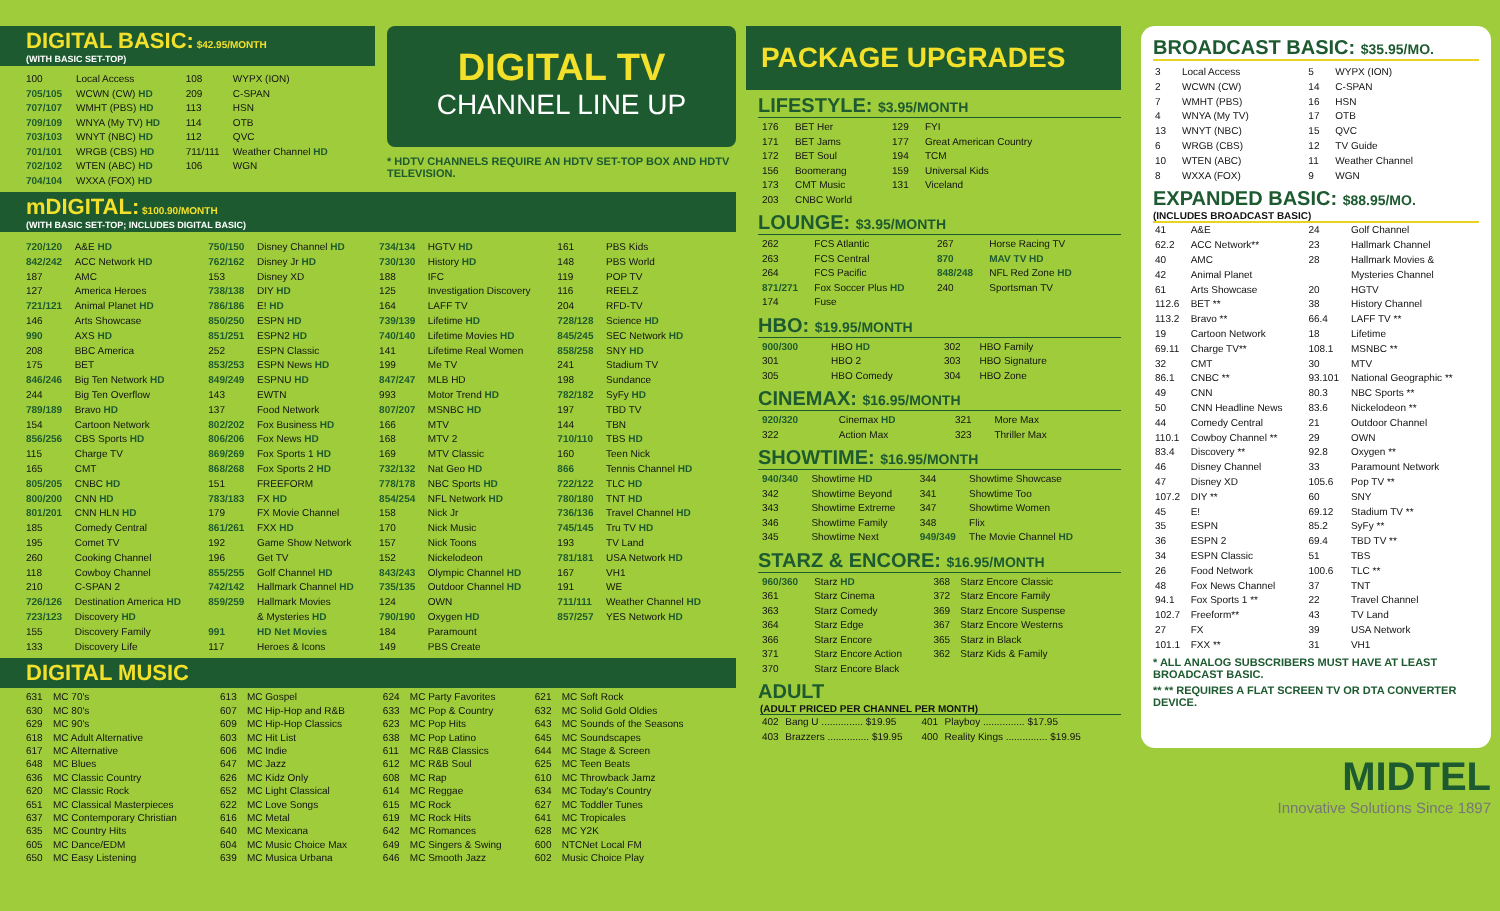DIGITAL BASIC: $42.95/MONTH
(WITH BASIC SET-TOP)
| 100 | Local Access | 108 | WYPX (ION) |
| 705/105 | WCWN (CW) HD | 209 | C-SPAN |
| 707/107 | WMHT (PBS) HD | 113 | HSN |
| 709/109 | WNYA (My TV) HD | 114 | OTB |
| 703/103 | WNYT (NBC) HD | 112 | QVC |
| 701/101 | WRGB (CBS) HD | 711/111 | Weather Channel HD |
| 702/102 | WTEN (ABC) HD | 106 | WGN |
| 704/104 | WXXA (FOX) HD | | |
DIGITAL TV
CHANNEL LINE UP
* HDTV CHANNELS REQUIRE AN HDTV SET-TOP BOX AND HDTV TELEVISION.
mDIGITAL: $100.90/MONTH
(WITH BASIC SET-TOP; INCLUDES DIGITAL BASIC)
| 720/120 | A&E HD | 750/150 | Disney Channel HD | 734/134 | HGTV HD | 161 | PBS Kids |
| 842/242 | ACC Network HD | 762/162 | Disney Jr HD | 730/130 | History HD | 148 | PBS World |
| 187 | AMC | 153 | Disney XD | 188 | IFC | 119 | POP TV |
| 127 | America Heroes | 738/138 | DIY HD | 125 | Investigation Discovery | 116 | REELZ |
| 721/121 | Animal Planet HD | 786/186 | E! HD | 164 | LAFF TV | 204 | RFD-TV |
| 146 | Arts Showcase | 850/250 | ESPN HD | 739/139 | Lifetime HD | 728/128 | Science HD |
| 990 | AXS HD | 851/251 | ESPN2 HD | 740/140 | Lifetime Movies HD | 845/245 | SEC Network HD |
| 208 | BBC America | 252 | ESPN Classic | 141 | Lifetime Real Women | 858/258 | SNY HD |
| 175 | BET | 853/253 | ESPN News HD | 199 | Me TV | 241 | Stadium TV |
| 846/246 | Big Ten Network HD | 849/249 | ESPNU HD | 847/247 | MLB HD | 198 | Sundance |
| 244 | Big Ten Overflow | 143 | EWTN | 993 | Motor Trend HD | 782/182 | SyFy HD |
| 789/189 | Bravo HD | 137 | Food Network | 807/207 | MSNBC HD | 197 | TBD TV |
| 154 | Cartoon Network | 802/202 | Fox Business HD | 166 | MTV | 144 | TBN |
| 856/256 | CBS Sports HD | 806/206 | Fox News HD | 168 | MTV 2 | 710/110 | TBS HD |
| 115 | Charge TV | 869/269 | Fox Sports 1 HD | 169 | MTV Classic | 160 | Teen Nick |
| 165 | CMT | 868/268 | Fox Sports 2 HD | 732/132 | Nat Geo HD | 866 | Tennis Channel HD |
| 805/205 | CNBC HD | 151 | FREEFORM | 778/178 | NBC Sports HD | 722/122 | TLC HD |
| 800/200 | CNN HD | 783/183 | FX HD | 854/254 | NFL Network HD | 780/180 | TNT HD |
| 801/201 | CNN HLN HD | 179 | FX Movie Channel | 158 | Nick Jr | 736/136 | Travel Channel HD |
| 185 | Comedy Central | 861/261 | FXX HD | 170 | Nick Music | 745/145 | Tru TV HD |
| 195 | Comet TV | 192 | Game Show Network | 157 | Nick Toons | 193 | TV Land |
| 260 | Cooking Channel | 196 | Get TV | 152 | Nickelodeon | 781/181 | USA Network HD |
| 118 | Cowboy Channel | 855/255 | Golf Channel HD | 843/243 | Olympic Channel HD | 167 | VH1 |
| 210 | C-SPAN 2 | 742/142 | Hallmark Channel HD | 735/135 | Outdoor Channel HD | 191 | WE |
| 726/126 | Destination America HD | 859/259 | Hallmark Movies | 124 | OWN | 711/111 | Weather Channel HD |
| 723/123 | Discovery HD | | & Mysteries HD | 790/190 | Oxygen HD | 857/257 | YES Network HD |
| 155 | Discovery Family | 991 | HD Net Movies | 184 | Paramount | | |
| 133 | Discovery Life | 117 | Heroes & Icons | 149 | PBS Create | | |
DIGITAL MUSIC
| 631 | MC 70's | 613 | MC Gospel | 624 | MC Party Favorites | 621 | MC Soft Rock |
| 630 | MC 80's | 607 | MC Hip-Hop and R&B | 633 | MC Pop & Country | 632 | MC Solid Gold Oldies |
| 629 | MC 90's | 609 | MC Hip-Hop Classics | 623 | MC Pop Hits | 643 | MC Sounds of the Seasons |
| 618 | MC Adult Alternative | 603 | MC Hit List | 638 | MC Pop Latino | 645 | MC Soundscapes |
| 617 | MC Alternative | 606 | MC Indie | 611 | MC R&B Classics | 644 | MC Stage & Screen |
| 648 | MC Blues | 647 | MC Jazz | 612 | MC R&B Soul | 625 | MC Teen Beats |
| 636 | MC Classic Country | 626 | MC Kidz Only | 608 | MC Rap | 610 | MC Throwback Jamz |
| 620 | MC Classic Rock | 652 | MC Light Classical | 614 | MC Reggae | 634 | MC Today's Country |
| 651 | MC Classical Masterpieces | 622 | MC Love Songs | 615 | MC Rock | 627 | MC Toddler Tunes |
| 637 | MC Contemporary Christian | 616 | MC Metal | 619 | MC Rock Hits | 641 | MC Tropicales |
| 635 | MC Country Hits | 640 | MC Mexicana | 642 | MC Romances | 628 | MC Y2K |
| 605 | MC Dance/EDM | 604 | MC Music Choice Max | 649 | MC Singers & Swing | 600 | NTCNet Local FM |
| 650 | MC Easy Listening | 639 | MC Musica Urbana | 646 | MC Smooth Jazz | 602 | Music Choice Play |
PACKAGE UPGRADES
LIFESTYLE: $3.95/MONTH
| 176 | BET Her | 129 | FYI |
| 171 | BET Jams | 177 | Great American Country |
| 172 | BET Soul | 194 | TCM |
| 156 | Boomerang | 159 | Universal Kids |
| 173 | CMT Music | 131 | Viceland |
| 203 | CNBC World | | |
LOUNGE: $3.95/MONTH
| 262 | FCS Atlantic | 267 | Horse Racing TV |
| 263 | FCS Central | 870 | MAV TV HD |
| 264 | FCS Pacific | 848/248 | NFL Red Zone HD |
| 871/271 | Fox Soccer Plus HD | 240 | Sportsman TV |
| 174 | Fuse | | |
HBO: $19.95/MONTH
| 900/300 | HBO HD | 302 | HBO Family |
| 301 | HBO 2 | 303 | HBO Signature |
| 305 | HBO Comedy | 304 | HBO Zone |
CINEMAX: $16.95/MONTH
| 920/320 | Cinemax HD | 321 | More Max |
| 322 | Action Max | 323 | Thriller Max |
SHOWTIME: $16.95/MONTH
| 940/340 | Showtime HD | 344 | Showtime Showcase |
| 342 | Showtime Beyond | 341 | Showtime Too |
| 343 | Showtime Extreme | 347 | Showtime Women |
| 346 | Showtime Family | 348 | Flix |
| 345 | Showtime Next | 949/349 | The Movie Channel HD |
STARZ & ENCORE: $16.95/MONTH
| 960/360 | Starz HD | 368 | Starz Encore Classic |
| 361 | Starz Cinema | 372 | Starz Encore Family |
| 363 | Starz Comedy | 369 | Starz Encore Suspense |
| 364 | Starz Edge | 367 | Starz Encore Westerns |
| 366 | Starz Encore | 365 | Starz in Black |
| 371 | Starz Encore Action | 362 | Starz Kids & Family |
| 370 | Starz Encore Black | | |
ADULT
(ADULT PRICED PER CHANNEL PER MONTH)
| 402 | Bang U ............... $19.95 | 401 | Playboy ............... $17.95 |
| 403 | Brazzers ............... $19.95 | 400 | Reality Kings ............... $19.95 |
BROADCAST BASIC: $35.95/MO.
| 3 | Local Access | 5 | WYPX (ION) |
| 2 | WCWN (CW) | 14 | C-SPAN |
| 7 | WMHT (PBS) | 16 | HSN |
| 4 | WNYA (My TV) | 17 | OTB |
| 13 | WNYT (NBC) | 15 | QVC |
| 6 | WRGB (CBS) | 12 | TV Guide |
| 10 | WTEN (ABC) | 11 | Weather Channel |
| 8 | WXXA (FOX) | 9 | WGN |
EXPANDED BASIC: $88.95/MO.
(INCLUDES BROADCAST BASIC)
| 41 | A&E | 24 | Golf Channel |
| 62.2 | ACC Network** | 23 | Hallmark Channel |
| 40 | AMC | 28 | Hallmark Movies & |
| 42 | Animal Planet | | Mysteries Channel |
| 61 | Arts Showcase | 20 | HGTV |
| 112.6 | BET ** | 38 | History Channel |
| 113.2 | Bravo ** | 66.4 | LAFF TV ** |
| 19 | Cartoon Network | 18 | Lifetime |
| 69.11 | Charge TV** | 108.1 | MSNBC ** |
| 32 | CMT | 30 | MTV |
| 86.1 | CNBC ** | 93.101 | National Geographic ** |
| 49 | CNN | 80.3 | NBC Sports ** |
| 50 | CNN Headline News | 83.6 | Nickelodeon ** |
| 44 | Comedy Central | 21 | Outdoor Channel |
| 110.1 | Cowboy Channel ** | 29 | OWN |
| 83.4 | Discovery ** | 92.8 | Oxygen ** |
| 46 | Disney Channel | 33 | Paramount Network |
| 47 | Disney XD | 105.6 | Pop TV ** |
| 107.2 | DIY ** | 60 | SNY |
| 45 | E! | 69.12 | Stadium TV ** |
| 35 | ESPN | 85.2 | SyFy ** |
| 36 | ESPN 2 | 69.4 | TBD TV ** |
| 34 | ESPN Classic | 51 | TBS |
| 26 | Food Network | 100.6 | TLC ** |
| 48 | Fox News Channel | 37 | TNT |
| 94.1 | Fox Sports 1 ** | 22 | Travel Channel |
| 102.7 | Freeform** | 43 | TV Land |
| 27 | FX | 39 | USA Network |
| 101.1 | FXX ** | 31 | VH1 |
* ALL ANALOG SUBSCRIBERS MUST HAVE AT LEAST BROADCAST BASIC.
** ** REQUIRES A FLAT SCREEN TV OR DTA CONVERTER DEVICE.
MIDTEL
Innovative Solutions Since 1897